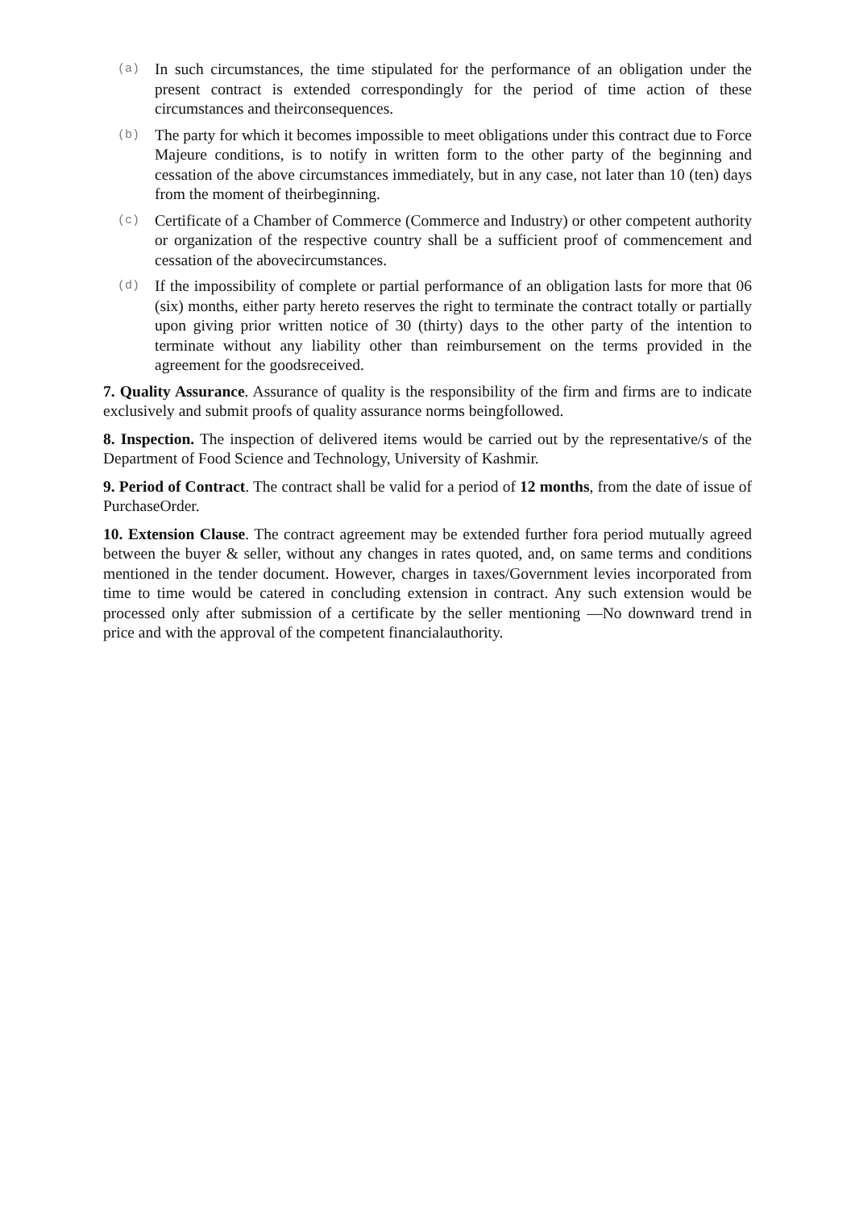(a)
In such circumstances, the time stipulated for the performance of an obligation under the present contract is extended correspondingly for the period of time action of these circumstances and theirconsequences.
(b)
The party for which it becomes impossible to meet obligations under this contract due to Force Majeure conditions, is to notify in written form to the other party of the beginning and cessation of the above circumstances immediately, but in any case, not later than 10 (ten) days from the moment of theirbeginning.
(c)
Certificate of a Chamber of Commerce (Commerce and Industry) or other competent authority or organization of the respective country shall be a sufficient proof of commencement and cessation of the abovecircumstances.
(d)
If the impossibility of complete or partial performance of an obligation lasts for more that 06 (six) months, either party hereto reserves the right to terminate the contract totally or partially upon giving prior written notice of 30 (thirty) days to the other party of the intention to terminate without any liability other than reimbursement on the terms provided in the agreement for the goodsreceived.
7. Quality Assurance. Assurance of quality is the responsibility of the firm and firms are to indicate exclusively and submit proofs of quality assurance norms beingfollowed.
8. Inspection. The inspection of delivered items would be carried out by the representative/s of the Department of Food Science and Technology, University of Kashmir.
9. Period of Contract. The contract shall be valid for a period of 12 months, from the date of issue of PurchaseOrder.
10. Extension Clause. The contract agreement may be extended further fora period mutually agreed between the buyer & seller, without any changes in rates quoted, and, on same terms and conditions mentioned in the tender document. However, charges in taxes/Government levies incorporated from time to time would be catered in concluding extension in contract. Any such extension would be processed only after submission of a certificate by the seller mentioning ―No downward trend in price and with the approval of the competent financialauthority.